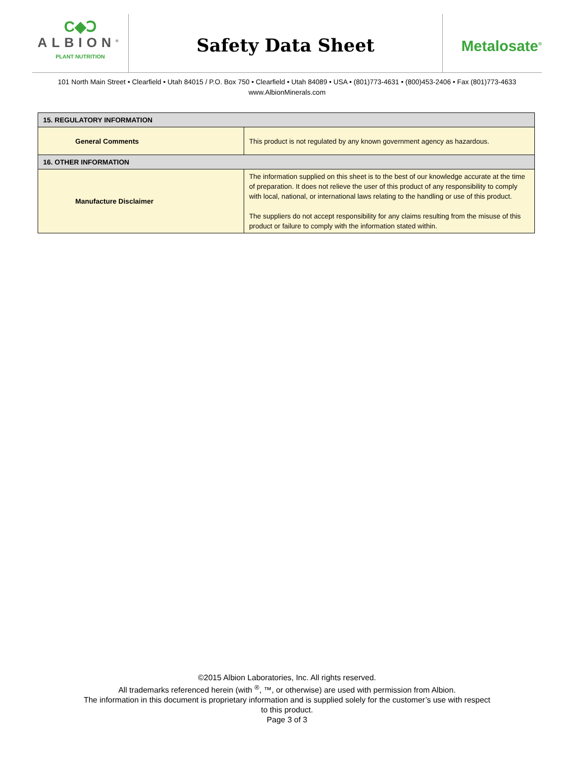C◆Ↄ
ALBION<sup>®</sup>
PLANT NUTRITION
Safety Data Sheet
Metalosate<sup>®</sup>
101 North Main Street • Clearfield • Utah 84015 / P.O. Box 750 • Clearfield • Utah 84089 • USA • (801)773-4631 • (800)453-2406 • Fax (801)773-4633
www.AlbionMinerals.com
| 15. REGULATORY INFORMATION | |
| --- | --- |
| General Comments | This product is not regulated by any known government agency as hazardous. |
| 16. OTHER INFORMATION | |
| Manufacture Disclaimer | The information supplied on this sheet is to the best of our knowledge accurate at the time of preparation. It does not relieve the user of this product of any responsibility to comply with local, national, or international laws relating to the handling or use of this product. The suppliers do not accept responsibility for any claims resulting from the misuse of this product or failure to comply with the information stated within. |
©2015 Albion Laboratories, Inc. All rights reserved.
All trademarks referenced herein (with <sup>®</sup>, ™, or otherwise) are used with permission from Albion.
The information in this document is proprietary information and is supplied solely for the customer’s use with respect
to this product.
Page 3 of 3